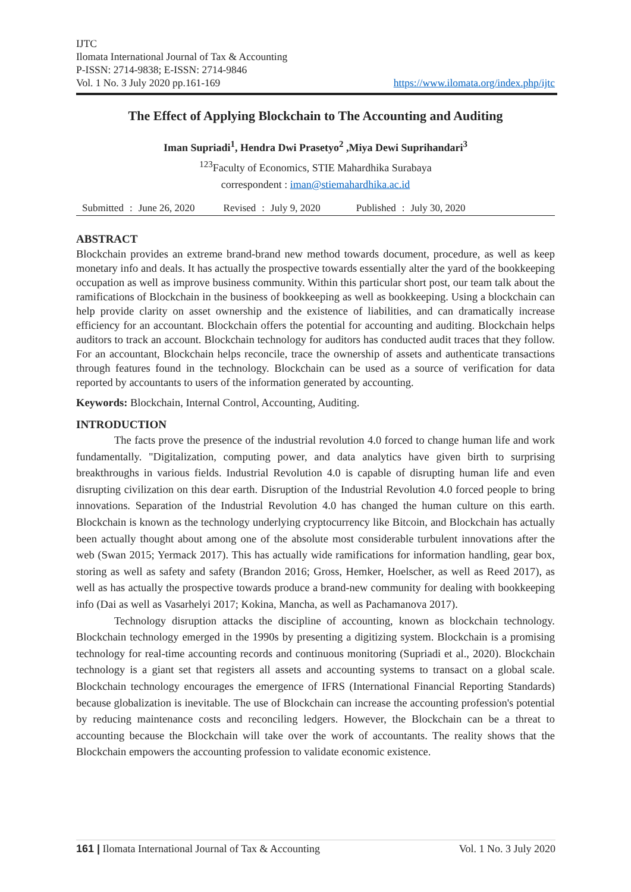IJTC
Ilomata International Journal of Tax & Accounting
P-ISSN: 2714-9838; E-ISSN: 2714-9846
Vol. 1 No. 3 July 2020 pp.161-169 https://www.ilomata.org/index.php/ijtc
The Effect of Applying Blockchain to The Accounting and Auditing
Iman Supriadi<sup>1</sup>, Hendra Dwi Prasetyo<sup>2</sup> ,Miya Dewi Suprihandari<sup>3</sup>
<sup>123</sup> Faculty of Economics, STIE Mahardhika Surabaya
correspondent : iman@stiemahardhika.ac.id
Submitted: June 26, 2020 Revised: July 9, 2020 Published: July 30, 2020
ABSTRACT
Blockchain provides an extreme brand-brand new method towards document, procedure, as well as keep monetary info and deals. It has actually the prospective towards essentially alter the yard of the bookkeeping occupation as well as improve business community. Within this particular short post, our team talk about the ramifications of Blockchain in the business of bookkeeping as well as bookkeeping. Using a blockchain can help provide clarity on asset ownership and the existence of liabilities, and can dramatically increase efficiency for an accountant. Blockchain offers the potential for accounting and auditing. Blockchain helps auditors to track an account. Blockchain technology for auditors has conducted audit traces that they follow. For an accountant, Blockchain helps reconcile, trace the ownership of assets and authenticate transactions through features found in the technology. Blockchain can be used as a source of verification for data reported by accountants to users of the information generated by accounting.
Keywords: Blockchain, Internal Control, Accounting, Auditing.
INTRODUCTION
The facts prove the presence of the industrial revolution 4.0 forced to change human life and work fundamentally. "Digitalization, computing power, and data analytics have given birth to surprising breakthroughs in various fields. Industrial Revolution 4.0 is capable of disrupting human life and even disrupting civilization on this dear earth. Disruption of the Industrial Revolution 4.0 forced people to bring innovations. Separation of the Industrial Revolution 4.0 has changed the human culture on this earth. Blockchain is known as the technology underlying cryptocurrency like Bitcoin, and Blockchain has actually been actually thought about among one of the absolute most considerable turbulent innovations after the web (Swan 2015; Yermack 2017). This has actually wide ramifications for information handling, gear box, storing as well as safety and safety (Brandon 2016; Gross, Hemker, Hoelscher, as well as Reed 2017), as well as has actually the prospective towards produce a brand-new community for dealing with bookkeeping info (Dai as well as Vasarhelyi 2017; Kokina, Mancha, as well as Pachamanova 2017).
Technology disruption attacks the discipline of accounting, known as blockchain technology. Blockchain technology emerged in the 1990s by presenting a digitizing system. Blockchain is a promising technology for real-time accounting records and continuous monitoring (Supriadi et al., 2020). Blockchain technology is a giant set that registers all assets and accounting systems to transact on a global scale. Blockchain technology encourages the emergence of IFRS (International Financial Reporting Standards) because globalization is inevitable. The use of Blockchain can increase the accounting profession's potential by reducing maintenance costs and reconciling ledgers. However, the Blockchain can be a threat to accounting because the Blockchain will take over the work of accountants. The reality shows that the Blockchain empowers the accounting profession to validate economic existence.
161 | Ilomata International Journal of Tax & Accounting Vol. 1 No. 3 July 2020